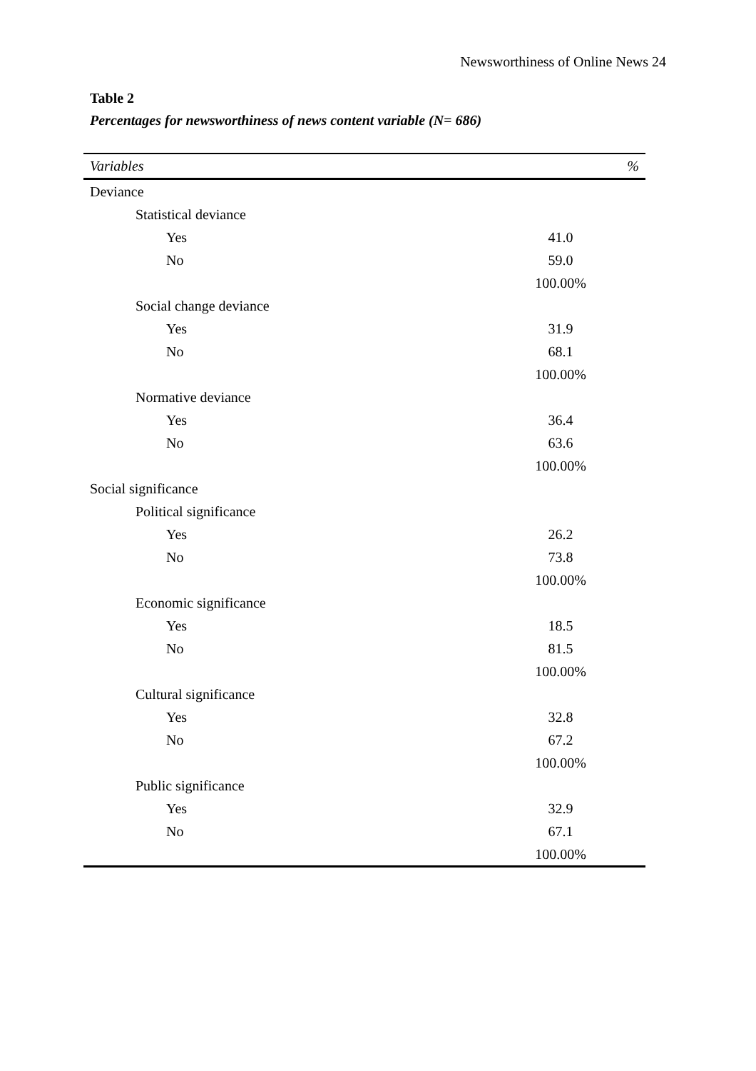Newsworthiness of Online News 24
Table 2
Percentages for newsworthiness of news content variable (N= 686)
| Variables | % |
| --- | --- |
| Deviance | |
| Statistical deviance | |
| Yes | 41.0 |
| No | 59.0 |
| | 100.00% |
| Social change deviance | |
| Yes | 31.9 |
| No | 68.1 |
| | 100.00% |
| Normative deviance | |
| Yes | 36.4 |
| No | 63.6 |
| | 100.00% |
| Social significance | |
| Political significance | |
| Yes | 26.2 |
| No | 73.8 |
| | 100.00% |
| Economic significance | |
| Yes | 18.5 |
| No | 81.5 |
| | 100.00% |
| Cultural significance | |
| Yes | 32.8 |
| No | 67.2 |
| | 100.00% |
| Public significance | |
| Yes | 32.9 |
| No | 67.1 |
| | 100.00% |